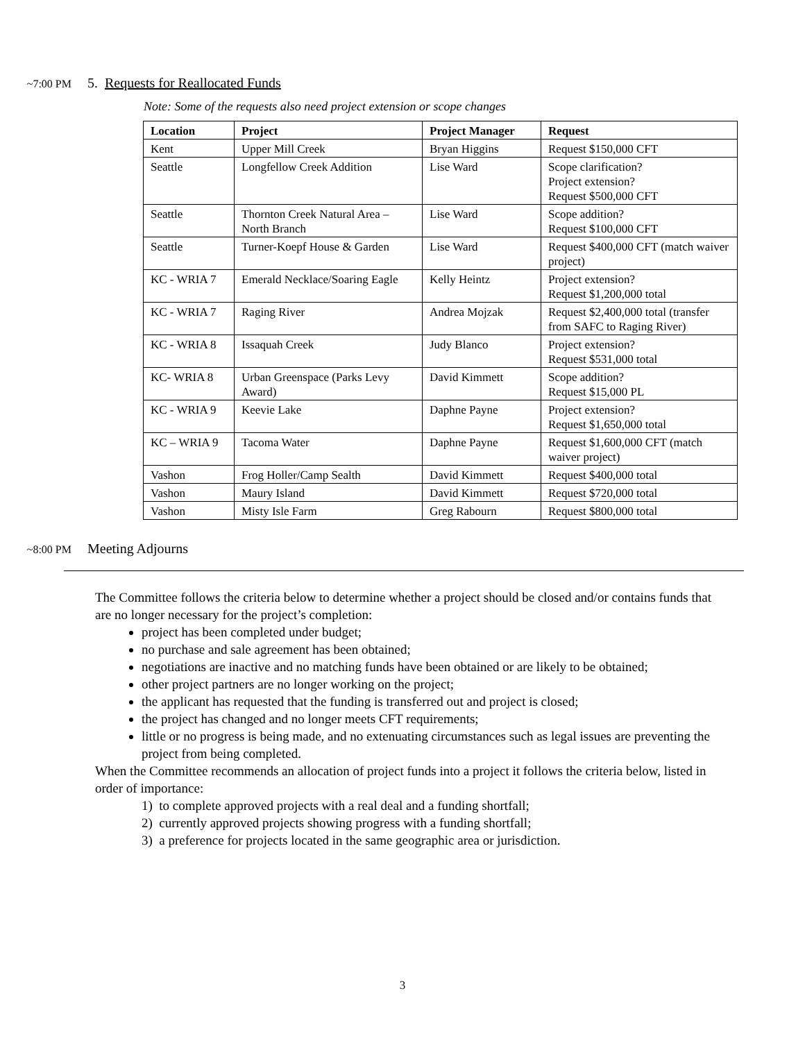~7:00 PM 5. Requests for Reallocated Funds
Note: Some of the requests also need project extension or scope changes
| Location | Project | Project Manager | Request |
| --- | --- | --- | --- |
| Kent | Upper Mill Creek | Bryan Higgins | Request $150,000 CFT |
| Seattle | Longfellow Creek Addition | Lise Ward | Scope clarification? Project extension? Request $500,000 CFT |
| Seattle | Thornton Creek Natural Area – North Branch | Lise Ward | Scope addition? Request $100,000 CFT |
| Seattle | Turner-Koepf House & Garden | Lise Ward | Request $400,000 CFT (match waiver project) |
| KC - WRIA 7 | Emerald Necklace/Soaring Eagle | Kelly Heintz | Project extension? Request $1,200,000 total |
| KC - WRIA 7 | Raging River | Andrea Mojzak | Request $2,400,000 total (transfer from SAFC to Raging River) |
| KC - WRIA 8 | Issaquah Creek | Judy Blanco | Project extension? Request $531,000 total |
| KC- WRIA 8 | Urban Greenspace (Parks Levy Award) | David Kimmett | Scope addition? Request $15,000 PL |
| KC - WRIA 9 | Keevie Lake | Daphne Payne | Project extension? Request $1,650,000 total |
| KC – WRIA 9 | Tacoma Water | Daphne Payne | Request $1,600,000 CFT (match waiver project) |
| Vashon | Frog Holler/Camp Sealth | David Kimmett | Request $400,000 total |
| Vashon | Maury Island | David Kimmett | Request $720,000 total |
| Vashon | Misty Isle Farm | Greg Rabourn | Request $800,000 total |
~8:00 PM Meeting Adjourns
The Committee follows the criteria below to determine whether a project should be closed and/or contains funds that are no longer necessary for the project’s completion:
project has been completed under budget;
no purchase and sale agreement has been obtained;
negotiations are inactive and no matching funds have been obtained or are likely to be obtained;
other project partners are no longer working on the project;
the applicant has requested that the funding is transferred out and project is closed;
the project has changed and no longer meets CFT requirements;
little or no progress is being made, and no extenuating circumstances such as legal issues are preventing the project from being completed.
When the Committee recommends an allocation of project funds into a project it follows the criteria below, listed in order of importance:
1) to complete approved projects with a real deal and a funding shortfall;
2) currently approved projects showing progress with a funding shortfall;
3) a preference for projects located in the same geographic area or jurisdiction.
3